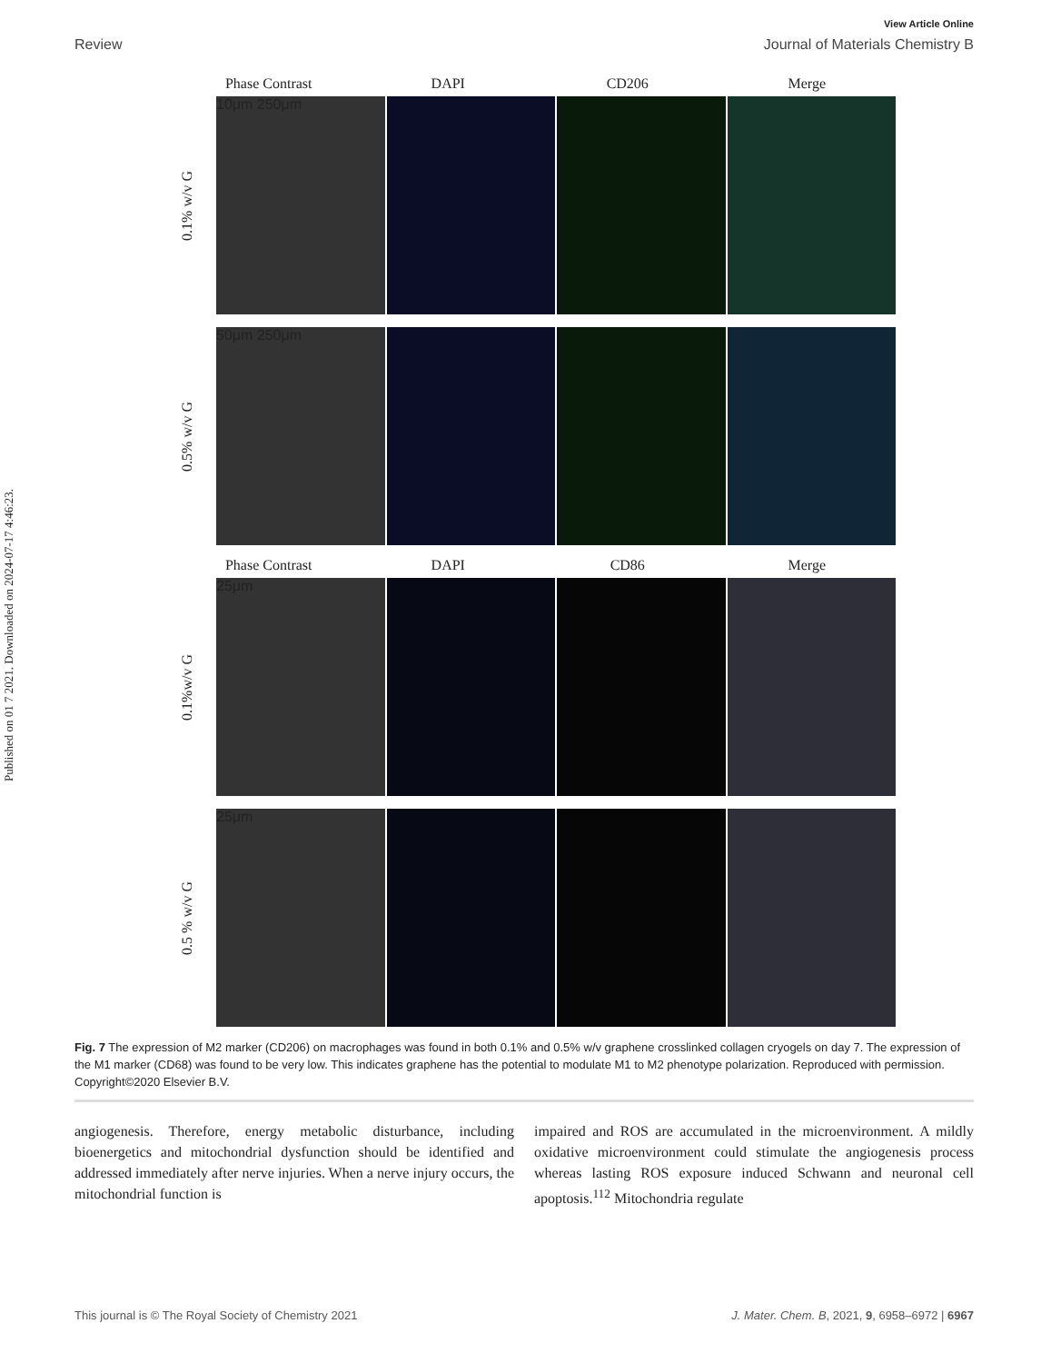Published on 01 7 2021. Downloaded on 2024-07-17 4:46:23.
View Article Online
Review Journal of Materials Chemistry B
Phase Contrast DAPI CD206 Merge
0.1% w/v G
10μm 250μm
0.5% w/v G
50μm 250μm
Phase Contrast DAPI CD86 Merge
0.1%w/v G
25μm
0.5 % w/v G
25μm
Fig. 7 The expression of M2 marker (CD206) on macrophages was found in both 0.1% and 0.5% w/v graphene crosslinked collagen cryogels on day 7. The expression of the M1 marker (CD68) was found to be very low. This indicates graphene has the potential to modulate M1 to M2 phenotype polarization. Reproduced with permission. Copyright©2020 Elsevier B.V.
angiogenesis. Therefore, energy metabolic disturbance, including bioenergetics and mitochondrial dysfunction should be identified and addressed immediately after nerve injuries. When a nerve injury occurs, the mitochondrial function is
impaired and ROS are accumulated in the microenvironment. A mildly oxidative microenvironment could stimulate the angiogenesis process whereas lasting ROS exposure induced Schwann and neuronal cell apoptosis.<sup>112</sup> Mitochondria regulate
This journal is © The Royal Society of Chemistry 2021 J. Mater. Chem. B, 2021, 9, 6958–6972 | 6967